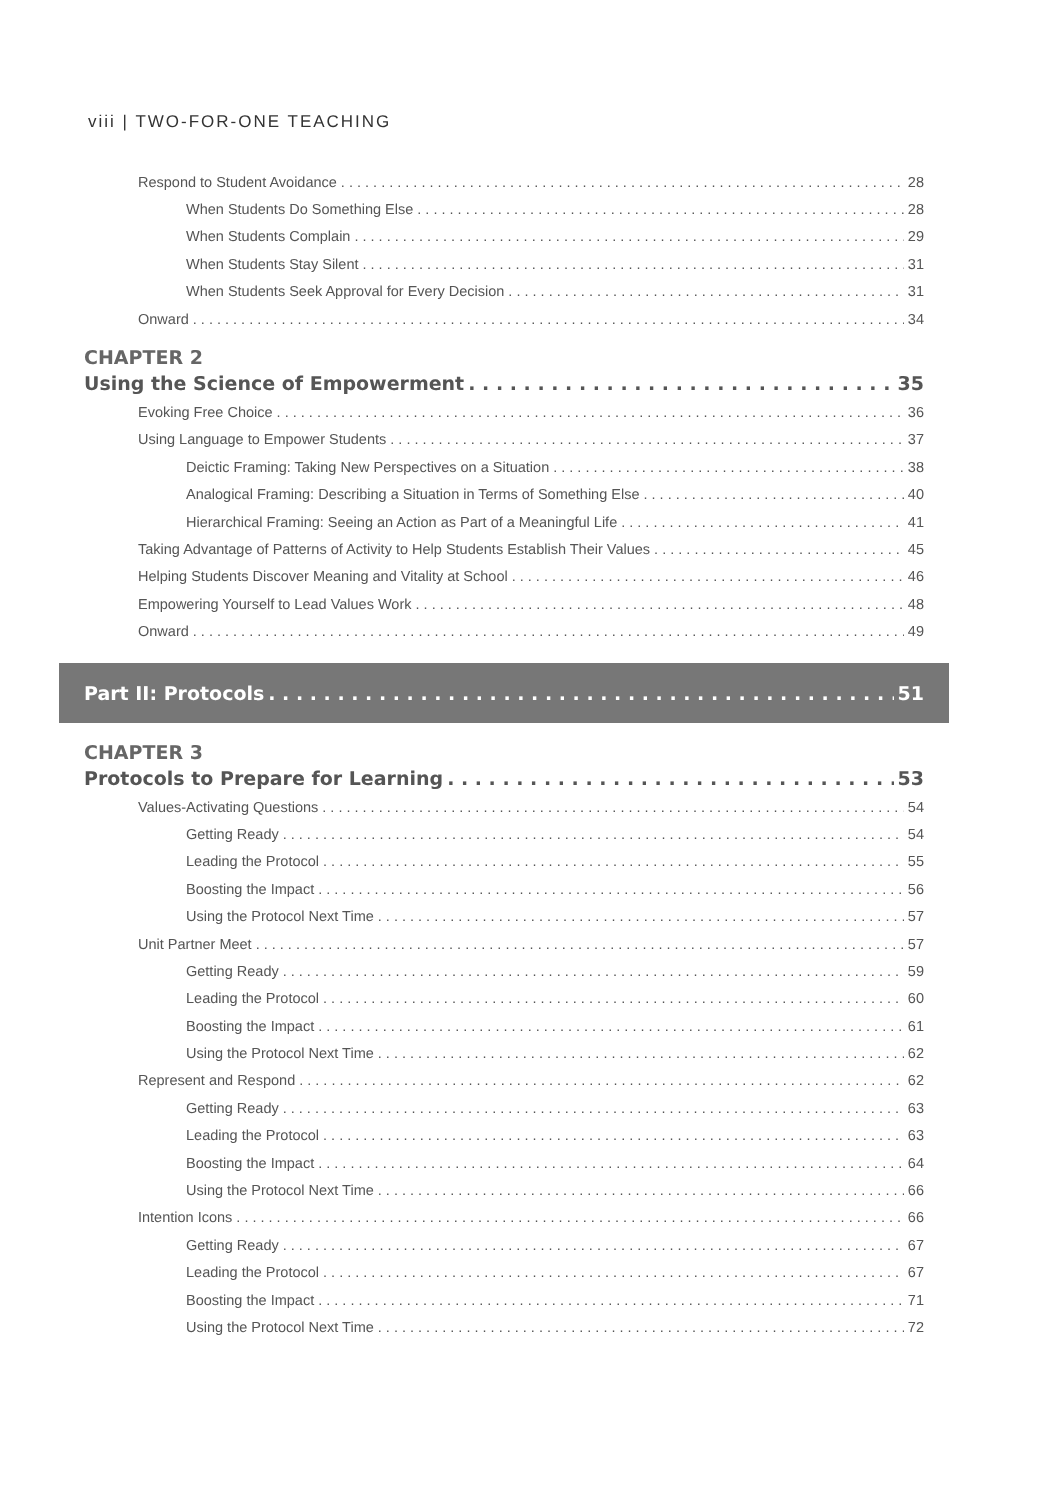viii | TWO-FOR-ONE TEACHING
Respond to Student Avoidance 28
When Students Do Something Else 28
When Students Complain 29
When Students Stay Silent 31
When Students Seek Approval for Every Decision 31
Onward 34
CHAPTER 2
Using the Science of Empowerment 35
Evoking Free Choice 36
Using Language to Empower Students 37
Deictic Framing: Taking New Perspectives on a Situation 38
Analogical Framing: Describing a Situation in Terms of Something Else 40
Hierarchical Framing: Seeing an Action as Part of a Meaningful Life 41
Taking Advantage of Patterns of Activity to Help Students Establish Their Values 45
Helping Students Discover Meaning and Vitality at School 46
Empowering Yourself to Lead Values Work 48
Onward 49
Part II: Protocols 51
CHAPTER 3
Protocols to Prepare for Learning 53
Values-Activating Questions 54
Getting Ready 54
Leading the Protocol 55
Boosting the Impact 56
Using the Protocol Next Time 57
Unit Partner Meet 57
Getting Ready 59
Leading the Protocol 60
Boosting the Impact 61
Using the Protocol Next Time 62
Represent and Respond 62
Getting Ready 63
Leading the Protocol 63
Boosting the Impact 64
Using the Protocol Next Time 66
Intention Icons 66
Getting Ready 67
Leading the Protocol 67
Boosting the Impact 71
Using the Protocol Next Time 72